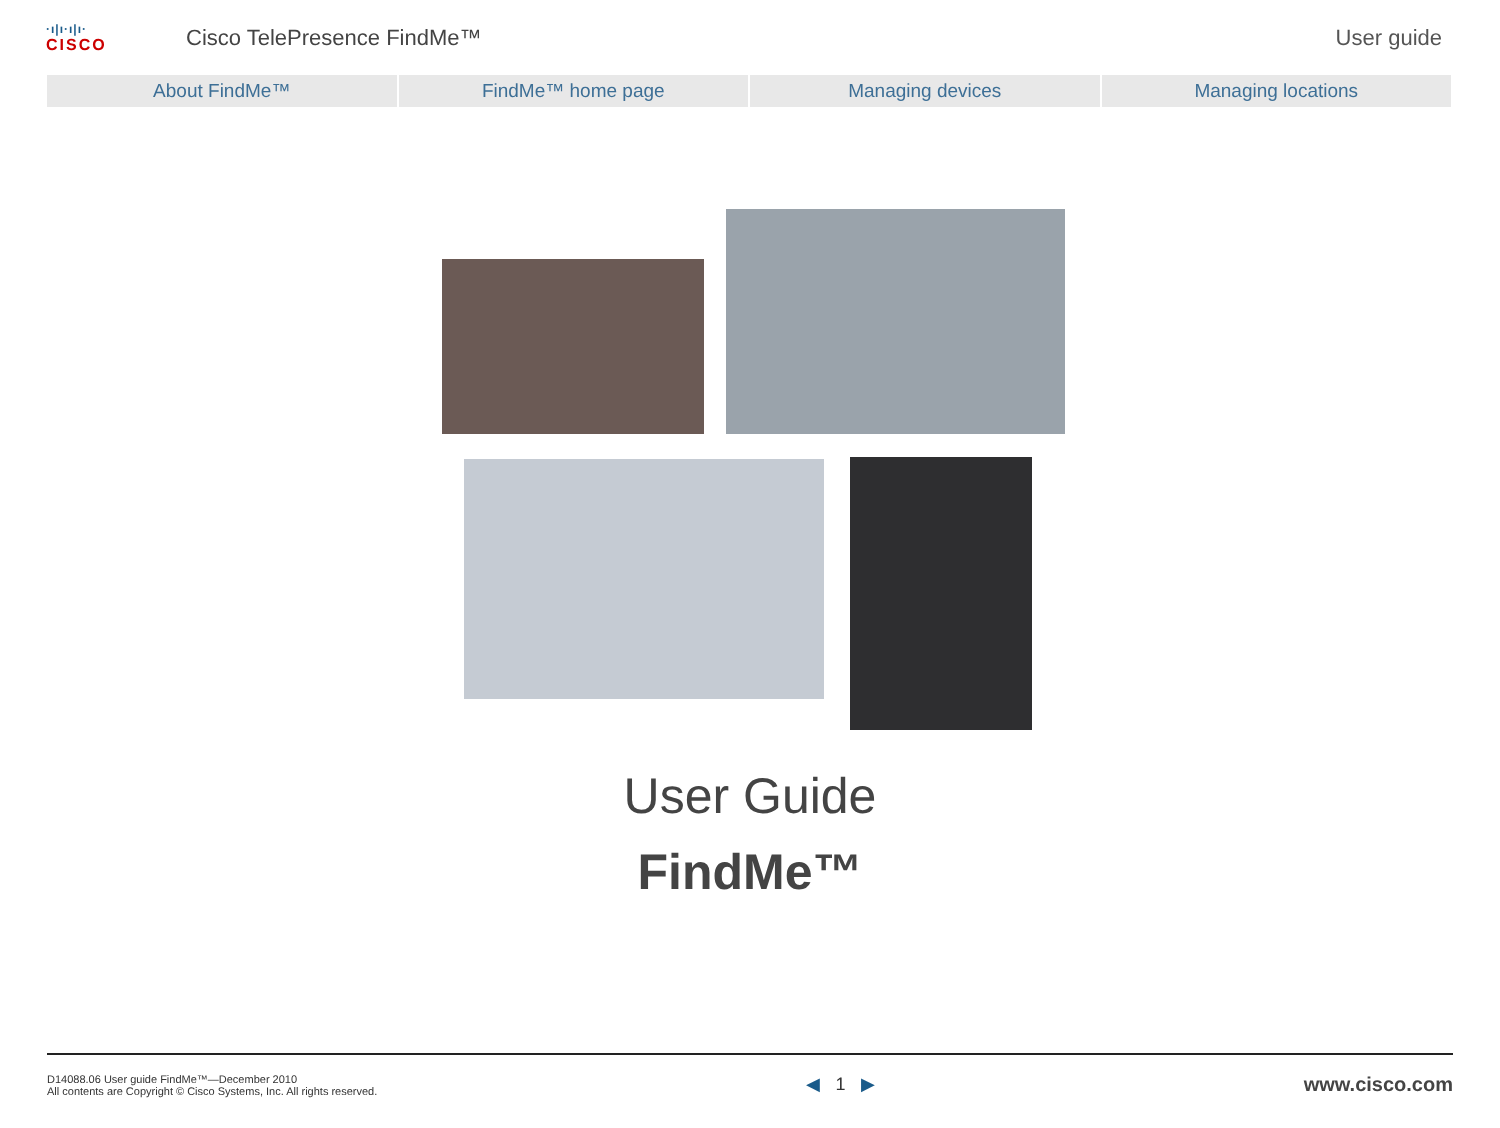·ı|ı·ı|ı·
CISCO
Cisco TelePresence FindMe™ User guide
About FindMe™ FindMe™ home page Managing devices Managing locations
User Guide
FindMe™
D14088.06 User guide FindMe™—December 2010
All contents are Copyright © Cisco Systems, Inc. All rights reserved.
◀ 1 ▶ www.cisco.com